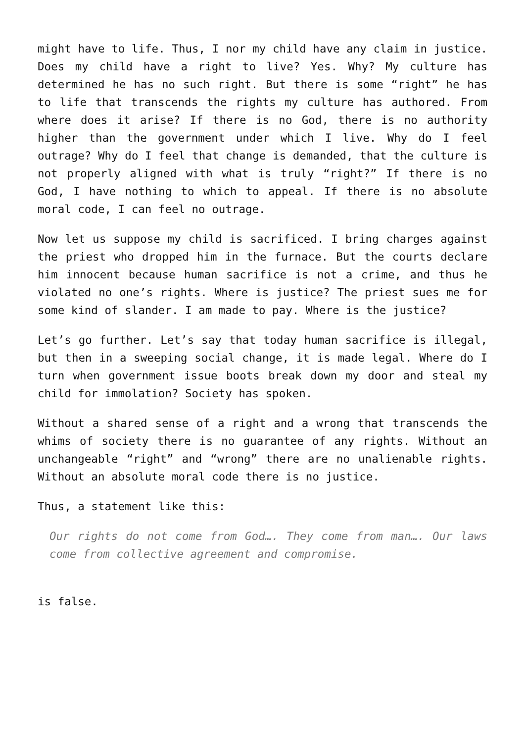might have to life. Thus, I nor my child have any claim in justice. Does my child have a right to live? Yes. Why? My culture has determined he has no such right. But there is some “right” he has to life that transcends the rights my culture has authored. From where does it arise? If there is no God, there is no authority higher than the government under which I live. Why do I feel outrage? Why do I feel that change is demanded, that the culture is not properly aligned with what is truly “right?” If there is no God, I have nothing to which to appeal. If there is no absolute moral code, I can feel no outrage.
Now let us suppose my child is sacrificed. I bring charges against the priest who dropped him in the furnace. But the courts declare him innocent because human sacrifice is not a crime, and thus he violated no one’s rights. Where is justice? The priest sues me for some kind of slander. I am made to pay. Where is the justice?
Let’s go further. Let’s say that today human sacrifice is illegal, but then in a sweeping social change, it is made legal. Where do I turn when government issue boots break down my door and steal my child for immolation? Society has spoken.
Without a shared sense of a right and a wrong that transcends the whims of society there is no guarantee of any rights. Without an unchangeable “right” and “wrong” there are no unalienable rights. Without an absolute moral code there is no justice.
Thus, a statement like this:
Our rights do not come from God…. They come from man…. Our laws come from collective agreement and compromise.
is false.